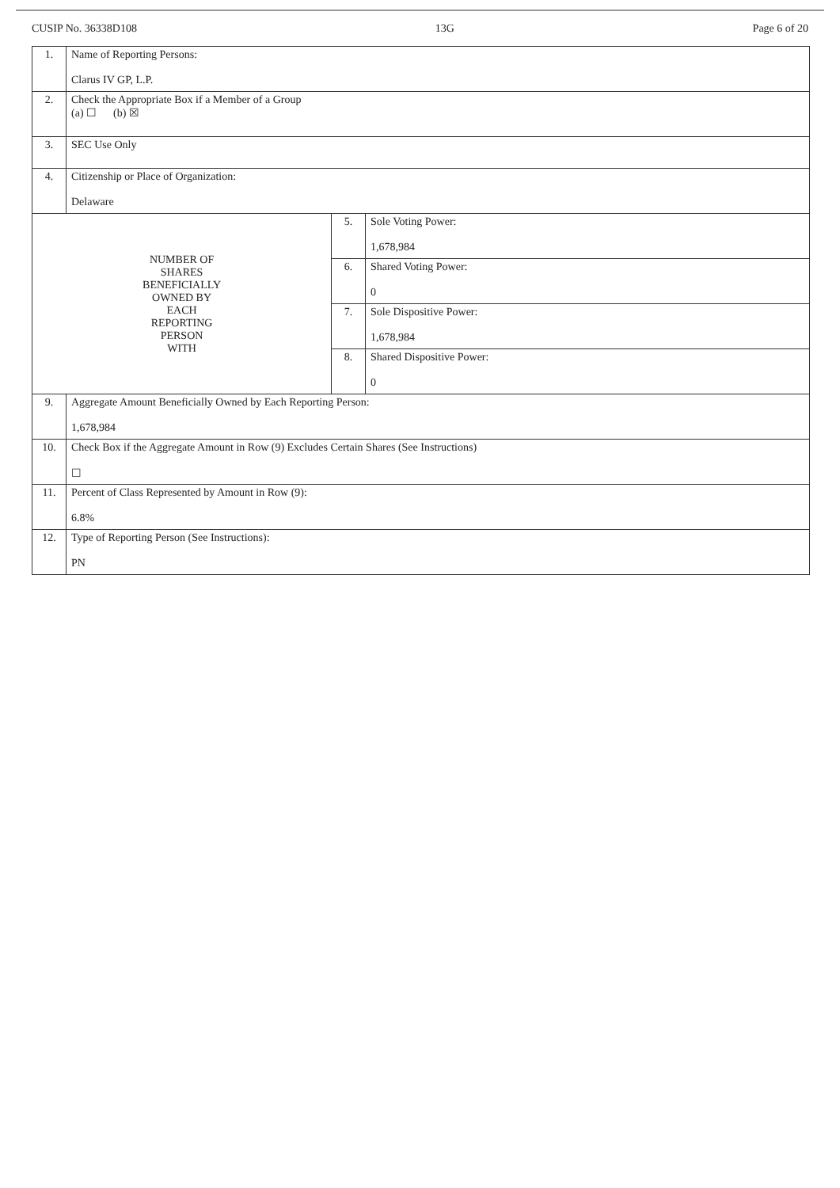CUSIP No. 36338D108 13G Page 6 of 20
| 1. | Name of Reporting Persons: Clarus IV GP, L.P. | | |
| 2. | Check the Appropriate Box if a Member of a Group (a) ☐ (b) ☒ | | |
| 3. | SEC Use Only | | |
| 4. | Citizenship or Place of Organization: Delaware | | |
| NUMBER OF SHARES BENEFICIALLY OWNED BY EACH REPORTING PERSON WITH | | 5. | Sole Voting Power: 1,678,984 |
| | | 6. | Shared Voting Power: 0 |
| | | 7. | Sole Dispositive Power: 1,678,984 |
| | | 8. | Shared Dispositive Power: 0 |
| 9. | Aggregate Amount Beneficially Owned by Each Reporting Person: 1,678,984 | | |
| 10. | Check Box if the Aggregate Amount in Row (9) Excludes Certain Shares (See Instructions) ☐ | | |
| 11. | Percent of Class Represented by Amount in Row (9): 6.8% | | |
| 12. | Type of Reporting Person (See Instructions): PN | | |